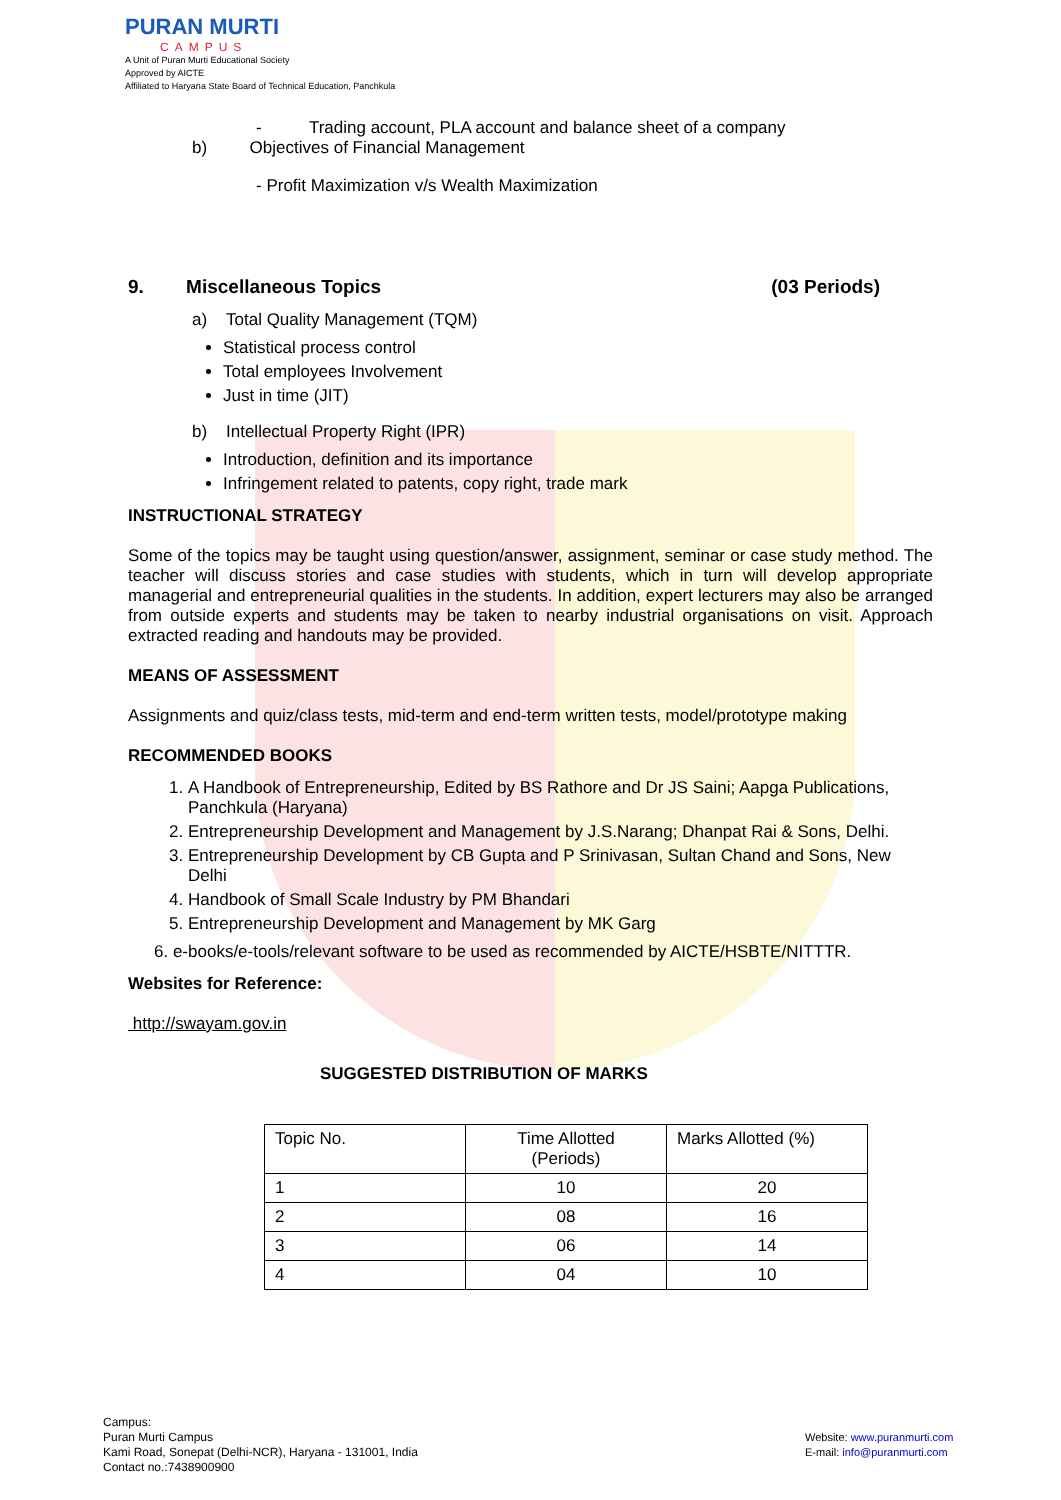PURAN MURTI
CAMPUS
A Unit of Puran Murti Educational Society
Approved by AICTE
Affiliated to Haryana State Board of Technical Education, Panchkula
- Trading account, PLA account and balance sheet of a company
b) Objectives of Financial Management
- Profit Maximization v/s Wealth Maximization
9. Miscellaneous Topics (03 Periods)
a) Total Quality Management (TQM)
Statistical process control
Total employees Involvement
Just in time (JIT)
b) Intellectual Property Right (IPR)
Introduction, definition and its importance
Infringement related to patents, copy right, trade mark
INSTRUCTIONAL STRATEGY
Some of the topics may be taught using question/answer, assignment, seminar or case study method. The teacher will discuss stories and case studies with students, which in turn will develop appropriate managerial and entrepreneurial qualities in the students. In addition, expert lecturers may also be arranged from outside experts and students may be taken to nearby industrial organisations on visit. Approach extracted reading and handouts may be provided.
MEANS OF ASSESSMENT
Assignments and quiz/class tests, mid-term and end-term written tests, model/prototype making
RECOMMENDED BOOKS
1. A Handbook of Entrepreneurship, Edited by BS Rathore and Dr JS Saini; Aapga Publications, Panchkula (Haryana)
2. Entrepreneurship Development and Management by J.S.Narang; Dhanpat Rai & Sons, Delhi.
3. Entrepreneurship Development by CB Gupta and P Srinivasan, Sultan Chand and Sons, New Delhi
4. Handbook of Small Scale Industry by PM Bhandari
5. Entrepreneurship Development and Management by MK Garg
6. e-books/e-tools/relevant software to be used as recommended by AICTE/HSBTE/NITTTR.
Websites for Reference:
http://swayam.gov.in
SUGGESTED DISTRIBUTION OF MARKS
| Topic No. | Time Allotted (Periods) | Marks Allotted (%) |
| 1 | 10 | 20 |
| 2 | 08 | 16 |
| 3 | 06 | 14 |
| 4 | 04 | 10 |
Campus:
Puran Murti Campus
Kami Road, Sonepat (Delhi-NCR), Haryana - 131001, India
Contact no.:7438900900
Website: www.puranmurti.com
E-mail: info@puranmurti.com